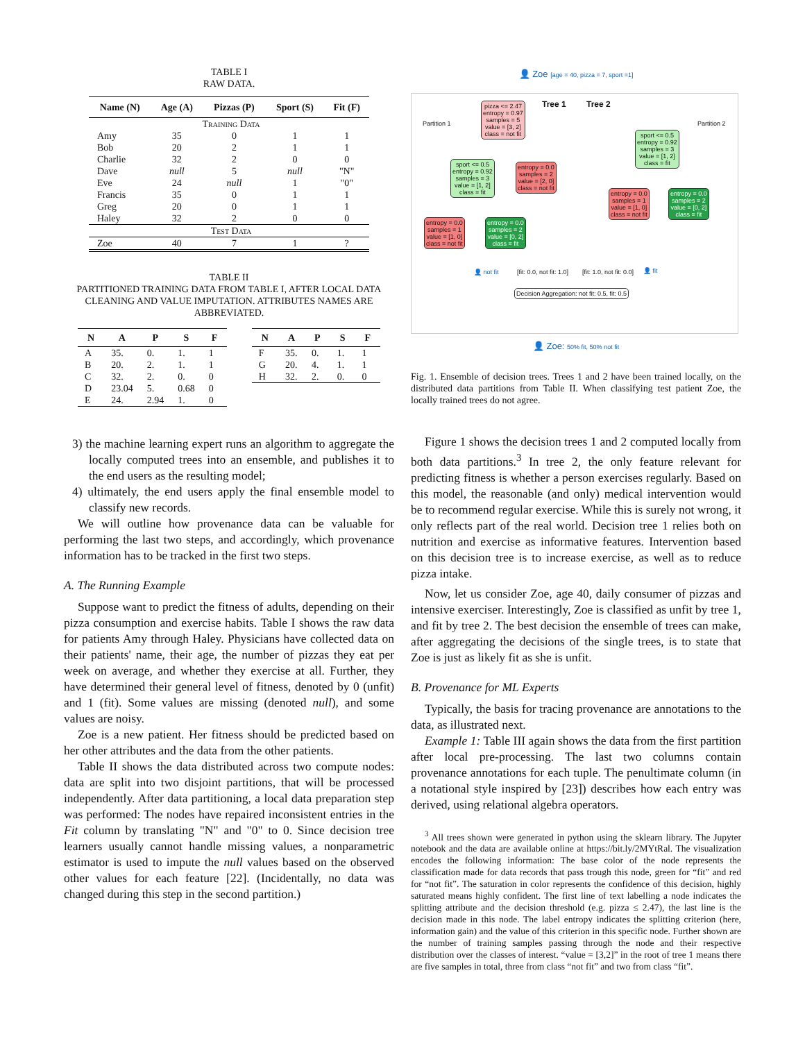TABLE I
RAW DATA.
| Name (N) | Age (A) | Pizzas (P) | Sport (S) | Fit (F) |
| --- | --- | --- | --- | --- |
| Training Data | | | | |
| Amy | 35 | 0 | 1 | 1 |
| Bob | 20 | 2 | 1 | 1 |
| Charlie | 32 | 2 | 0 | 0 |
| Dave | null | 5 | null | "N" |
| Eve | 24 | null | 1 | "0" |
| Francis | 35 | 0 | 1 | 1 |
| Greg | 20 | 0 | 1 | 1 |
| Haley | 32 | 2 | 0 | 0 |
| Test Data | | | | |
| Zoe | 40 | 7 | 1 | ? |
TABLE II
PARTITIONED TRAINING DATA FROM TABLE I, AFTER LOCAL DATA CLEANING AND VALUE IMPUTATION. ATTRIBUTES NAMES ARE ABBREVIATED.
| N | A | P | S | F |
| --- | --- | --- | --- | --- |
| A | 35. | 0. | 1. | 1 |
| B | 20. | 2. | 1. | 1 |
| C | 32. | 2. | 0. | 0 |
| D | 23.04 | 5. | 0.68 | 0 |
| E | 24. | 2.94 | 1. | 0 |
| N | A | P | S | F |
| --- | --- | --- | --- | --- |
| F | 35. | 0. | 1. | 1 |
| G | 20. | 4. | 1. | 1 |
| H | 32. | 2. | 0. | 0 |
3) the machine learning expert runs an algorithm to aggregate the locally computed trees into an ensemble, and publishes it to the end users as the resulting model;
4) ultimately, the end users apply the final ensemble model to classify new records.
We will outline how provenance data can be valuable for performing the last two steps, and accordingly, which provenance information has to be tracked in the first two steps.
A. The Running Example
Suppose want to predict the fitness of adults, depending on their pizza consumption and exercise habits. Table I shows the raw data for patients Amy through Haley. Physicians have collected data on their patients' name, their age, the number of pizzas they eat per week on average, and whether they exercise at all. Further, they have determined their general level of fitness, denoted by 0 (unfit) and 1 (fit). Some values are missing (denoted null), and some values are noisy.
Zoe is a new patient. Her fitness should be predicted based on her other attributes and the data from the other patients.
Table II shows the data distributed across two compute nodes: data are split into two disjoint partitions, that will be processed independently. After data partitioning, a local data preparation step was performed: The nodes have repaired inconsistent entries in the Fit column by translating "N" and "0" to 0. Since decision tree learners usually cannot handle missing values, a nonparametric estimator is used to impute the null values based on the observed other values for each feature [22]. (Incidentally, no data was changed during this step in the second partition.)
👤 Zoe [age = 40, pizza = 7, sport =1]
Tree 1 Tree 2
Partition 1 Partition 2
pizza <= 2.47
entropy = 0.97
samples = 5
value = [3, 2]
class = not fit
sport <= 0.5
entropy = 0.92
samples = 3
value = [1, 2]
class = fit
entropy = 0.0
samples = 2
value = [2, 0]
class = not fit
entropy = 0.0
samples = 1
value = [1, 0]
class = not fit
entropy = 0.0
samples = 2
value = [0, 2]
class = fit
sport <= 0.5
entropy = 0.92
samples = 3
value = [1, 2]
class = fit
entropy = 0.0
samples = 1
value = [1, 0]
class = not fit
entropy = 0.0
samples = 2
value = [0, 2]
class = fit
👤 not fit [fit: 0.0, not fit: 1.0] [fit: 1.0, not fit: 0.0] 👤 fit
Decision Aggregation: not fit: 0.5, fit: 0.5
👤 Zoe: 50% fit, 50% not fit
Fig. 1. Ensemble of decision trees. Trees 1 and 2 have been trained locally, on the distributed data partitions from Table II. When classifying test patient Zoe, the locally trained trees do not agree.
Figure 1 shows the decision trees 1 and 2 computed locally from both data partitions.<sup>3</sup> In tree 2, the only feature relevant for predicting fitness is whether a person exercises regularly. Based on this model, the reasonable (and only) medical intervention would be to recommend regular exercise. While this is surely not wrong, it only reflects part of the real world. Decision tree 1 relies both on nutrition and exercise as informative features. Intervention based on this decision tree is to increase exercise, as well as to reduce pizza intake.
Now, let us consider Zoe, age 40, daily consumer of pizzas and intensive exerciser. Interestingly, Zoe is classified as unfit by tree 1, and fit by tree 2. The best decision the ensemble of trees can make, after aggregating the decisions of the single trees, is to state that Zoe is just as likely fit as she is unfit.
B. Provenance for ML Experts
Typically, the basis for tracing provenance are annotations to the data, as illustrated next.
Example 1: Table III again shows the data from the first partition after local pre-processing. The last two columns contain provenance annotations for each tuple. The penultimate column (in a notational style inspired by [23]) describes how each entry was derived, using relational algebra operators.
<sup>3</sup> All trees shown were generated in python using the sklearn library. The Jupyter notebook and the data are available online at https://bit.ly/2MYtRal. The visualization encodes the following information: The base color of the node represents the classification made for data records that pass trough this node, green for “fit” and red for “not fit”. The saturation in color represents the confidence of this decision, highly saturated means highly confident. The first line of text labelling a node indicates the splitting attribute and the decision threshold (e.g. pizza ≤ 2.47), the last line is the decision made in this node. The label entropy indicates the splitting criterion (here, information gain) and the value of this criterion in this specific node. Further shown are the number of training samples passing through the node and their respective distribution over the classes of interest. “value = [3,2]” in the root of tree 1 means there are five samples in total, three from class “not fit” and two from class “fit”.